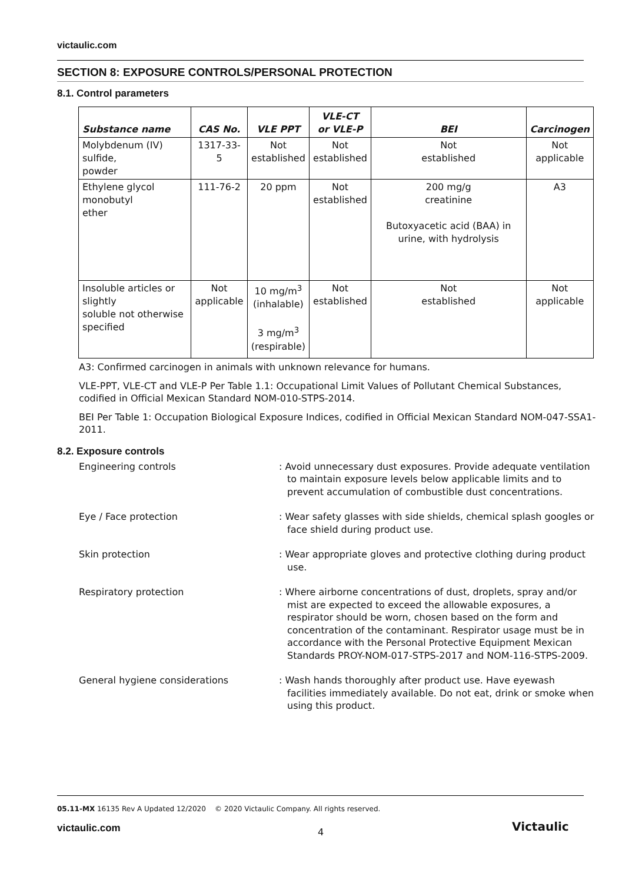victaulic.com
SECTION 8: EXPOSURE CONTROLS/PERSONAL PROTECTION
8.1. Control parameters
| Substance name | CAS No. | VLE PPT | VLE-CT or VLE-P | BEI | Carcinogen |
| --- | --- | --- | --- | --- | --- |
| Molybdenum (IV) sulfide, powder | 1317-33-5 | Not established | Not established | Not established | Not applicable |
| Ethylene glycol monobutyl ether | 111-76-2 | 20 ppm | Not established | 200 mg/g creatinine Butoxyacetic acid (BAA) in urine, with hydrolysis | A3 |
| Insoluble articles or slightly soluble not otherwise specified | Not applicable | 10 mg/m<sup>3</sup> (inhalable) 3 mg/m<sup>3</sup> (respirable) | Not established | Not established | Not applicable |
A3: Confirmed carcinogen in animals with unknown relevance for humans.
VLE-PPT, VLE-CT and VLE-P Per Table 1.1: Occupational Limit Values of Pollutant Chemical Substances, codified in Official Mexican Standard NOM-010-STPS-2014.
BEI Per Table 1: Occupation Biological Exposure Indices, codified in Official Mexican Standard NOM-047-SSA1-2011.
8.2. Exposure controls
Engineering controls : Avoid unnecessary dust exposures. Provide adequate ventilation to maintain exposure levels below applicable limits and to prevent accumulation of combustible dust concentrations.
Eye / Face protection : Wear safety glasses with side shields, chemical splash googles or face shield during product use.
Skin protection : Wear appropriate gloves and protective clothing during product use.
Respiratory protection : Where airborne concentrations of dust, droplets, spray and/or mist are expected to exceed the allowable exposures, a respirator should be worn, chosen based on the form and concentration of the contaminant. Respirator usage must be in accordance with the Personal Protective Equipment Mexican Standards PROY-NOM-017-STPS-2017 and NOM-116-STPS-2009.
General hygiene considerations : Wash hands thoroughly after product use. Have eyewash facilities immediately available. Do not eat, drink or smoke when using this product.
05.11-MX 16135 Rev A Updated 12/2020 © 2020 Victaulic Company. All rights reserved.
victaulic.com 4 Victaulic